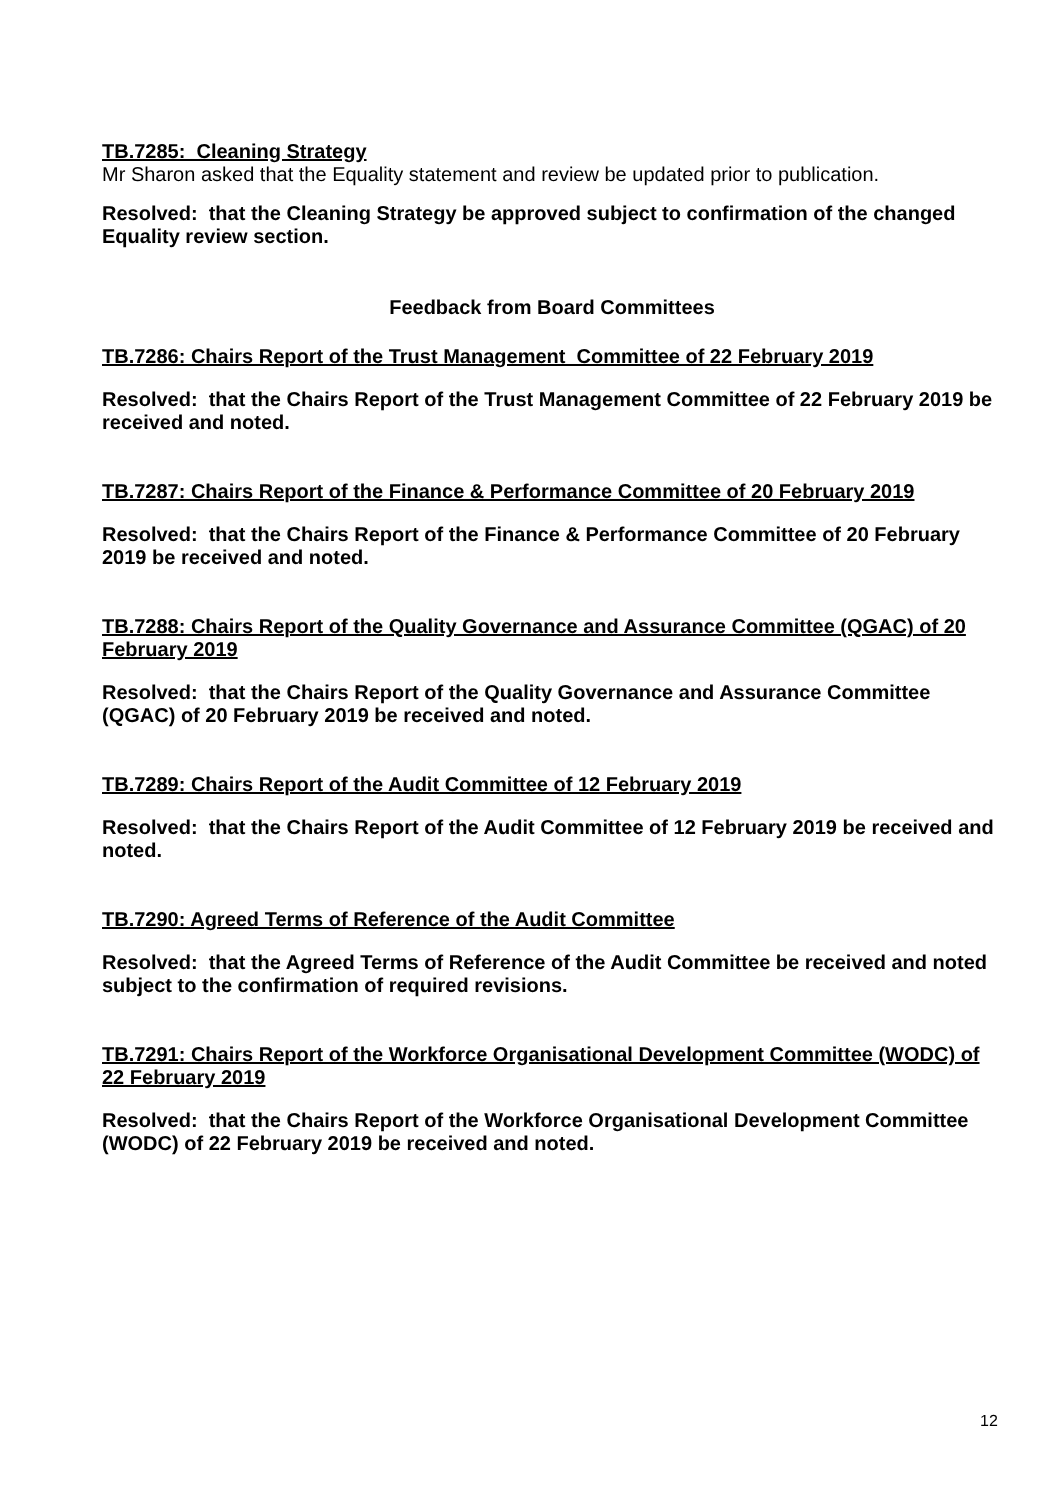TB.7285: Cleaning Strategy
Mr Sharon asked that the Equality statement and review be updated prior to publication.
Resolved: that the Cleaning Strategy be approved subject to confirmation of the changed Equality review section.
Feedback from Board Committees
TB.7286: Chairs Report of the Trust Management Committee of 22 February 2019
Resolved: that the Chairs Report of the Trust Management Committee of 22 February 2019 be received and noted.
TB.7287: Chairs Report of the Finance & Performance Committee of 20 February 2019
Resolved: that the Chairs Report of the Finance & Performance Committee of 20 February 2019 be received and noted.
TB.7288: Chairs Report of the Quality Governance and Assurance Committee (QGAC) of 20 February 2019
Resolved: that the Chairs Report of the Quality Governance and Assurance Committee (QGAC) of 20 February 2019 be received and noted.
TB.7289: Chairs Report of the Audit Committee of 12 February 2019
Resolved: that the Chairs Report of the Audit Committee of 12 February 2019 be received and noted.
TB.7290: Agreed Terms of Reference of the Audit Committee
Resolved: that the Agreed Terms of Reference of the Audit Committee be received and noted subject to the confirmation of required revisions.
TB.7291: Chairs Report of the Workforce Organisational Development Committee (WODC) of 22 February 2019
Resolved: that the Chairs Report of the Workforce Organisational Development Committee (WODC) of 22 February 2019 be received and noted.
12